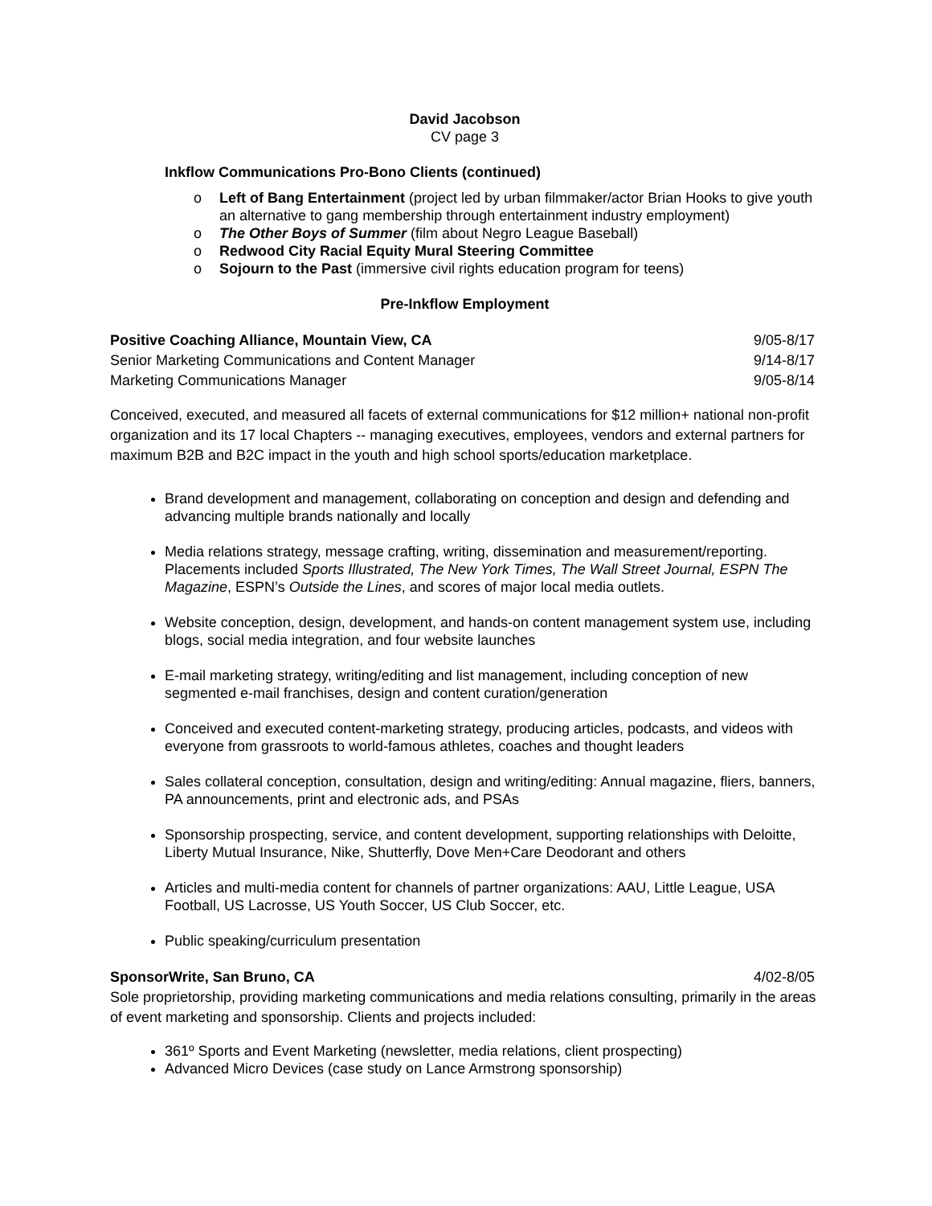David Jacobson
CV page 3
Inkflow Communications Pro-Bono Clients (continued)
o Left of Bang Entertainment (project led by urban filmmaker/actor Brian Hooks to give youth an alternative to gang membership through entertainment industry employment)
o The Other Boys of Summer (film about Negro League Baseball)
o Redwood City Racial Equity Mural Steering Committee
o Sojourn to the Past (immersive civil rights education program for teens)
Pre-Inkflow Employment
Positive Coaching Alliance, Mountain View, CA 9/05-8/17
Senior Marketing Communications and Content Manager 9/14-8/17
Marketing Communications Manager 9/05-8/14
Conceived, executed, and measured all facets of external communications for $12 million+ national non-profit organization and its 17 local Chapters -- managing executives, employees, vendors and external partners for maximum B2B and B2C impact in the youth and high school sports/education marketplace.
Brand development and management, collaborating on conception and design and defending and advancing multiple brands nationally and locally
Media relations strategy, message crafting, writing, dissemination and measurement/reporting. Placements included Sports Illustrated, The New York Times, The Wall Street Journal, ESPN The Magazine, ESPN’s Outside the Lines, and scores of major local media outlets.
Website conception, design, development, and hands-on content management system use, including blogs, social media integration, and four website launches
E-mail marketing strategy, writing/editing and list management, including conception of new segmented e-mail franchises, design and content curation/generation
Conceived and executed content-marketing strategy, producing articles, podcasts, and videos with everyone from grassroots to world-famous athletes, coaches and thought leaders
Sales collateral conception, consultation, design and writing/editing: Annual magazine, fliers, banners, PA announcements, print and electronic ads, and PSAs
Sponsorship prospecting, service, and content development, supporting relationships with Deloitte, Liberty Mutual Insurance, Nike, Shutterfly, Dove Men+Care Deodorant and others
Articles and multi-media content for channels of partner organizations: AAU, Little League, USA Football, US Lacrosse, US Youth Soccer, US Club Soccer, etc.
Public speaking/curriculum presentation
SponsorWrite, San Bruno, CA 4/02-8/05
Sole proprietorship, providing marketing communications and media relations consulting, primarily in the areas of event marketing and sponsorship. Clients and projects included:
361º Sports and Event Marketing (newsletter, media relations, client prospecting)
Advanced Micro Devices (case study on Lance Armstrong sponsorship)